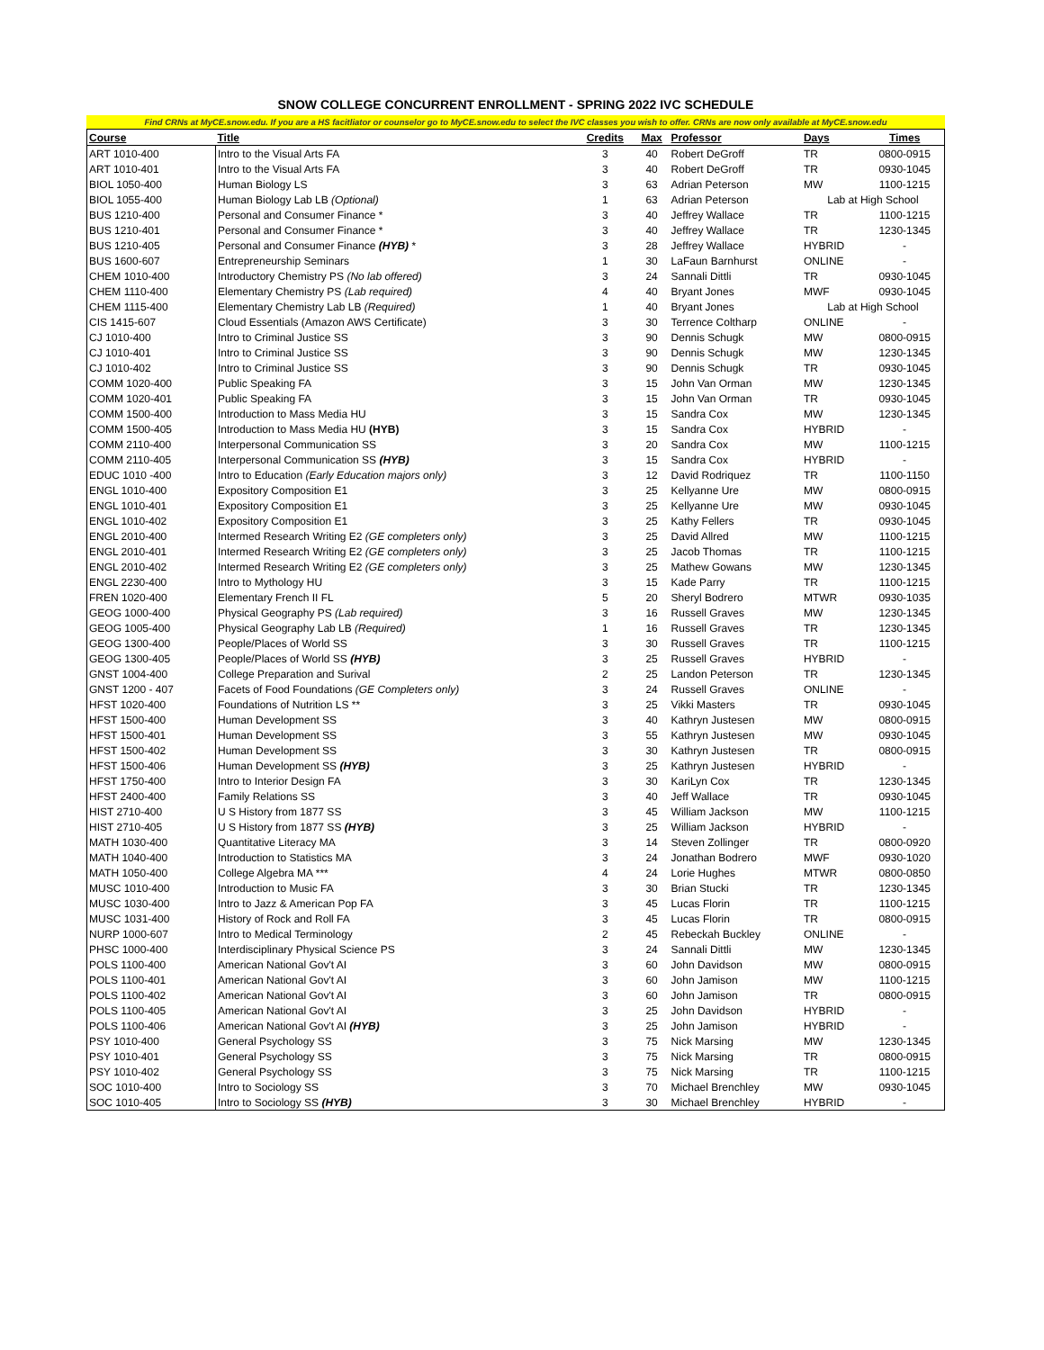SNOW COLLEGE CONCURRENT ENROLLMENT - SPRING 2022 IVC SCHEDULE
Find CRNs at MyCE.snow.edu. If you are a HS facitliator or counselor go to MyCE.snow.edu to select the IVC classes you wish to offer. CRNs are now only available at MyCE.snow.edu
| Course | Title | Credits | Max | Professor | Days | Times |
| --- | --- | --- | --- | --- | --- | --- |
| ART 1010-400 | Intro to the Visual Arts FA | 3 | 40 | Robert DeGroff | TR | 0800-0915 |
| ART 1010-401 | Intro to the Visual Arts FA | 3 | 40 | Robert DeGroff | TR | 0930-1045 |
| BIOL 1050-400 | Human Biology LS | 3 | 63 | Adrian Peterson | MW | 1100-1215 |
| BIOL 1055-400 | Human Biology Lab LB (Optional) | 1 | 63 | Adrian Peterson | Lab at High School | |
| BUS 1210-400 | Personal and Consumer Finance * | 3 | 40 | Jeffrey Wallace | TR | 1100-1215 |
| BUS 1210-401 | Personal and Consumer Finance * | 3 | 40 | Jeffrey Wallace | TR | 1230-1345 |
| BUS 1210-405 | Personal and Consumer Finance (HYB) * | 3 | 28 | Jeffrey Wallace | HYBRID | - |
| BUS 1600-607 | Entrepreneurship Seminars | 1 | 30 | LaFaun Barnhurst | ONLINE | - |
| CHEM 1010-400 | Introductory Chemistry PS (No lab offered) | 3 | 24 | Sannali Dittli | TR | 0930-1045 |
| CHEM 1110-400 | Elementary Chemistry PS (Lab required) | 4 | 40 | Bryant Jones | MWF | 0930-1045 |
| CHEM 1115-400 | Elementary Chemistry Lab LB (Required) | 1 | 40 | Bryant Jones | Lab at High School | |
| CIS 1415-607 | Cloud Essentials (Amazon AWS Certificate) | 3 | 30 | Terrence Coltharp | ONLINE | - |
| CJ 1010-400 | Intro to Criminal Justice SS | 3 | 90 | Dennis Schugk | MW | 0800-0915 |
| CJ 1010-401 | Intro to Criminal Justice SS | 3 | 90 | Dennis Schugk | MW | 1230-1345 |
| CJ 1010-402 | Intro to Criminal Justice SS | 3 | 90 | Dennis Schugk | TR | 0930-1045 |
| COMM 1020-400 | Public Speaking FA | 3 | 15 | John Van Orman | MW | 1230-1345 |
| COMM 1020-401 | Public Speaking FA | 3 | 15 | John Van Orman | TR | 0930-1045 |
| COMM 1500-400 | Introduction to Mass Media HU | 3 | 15 | Sandra Cox | MW | 1230-1345 |
| COMM 1500-405 | Introduction to Mass Media HU (HYB) | 3 | 15 | Sandra Cox | HYBRID | - |
| COMM 2110-400 | Interpersonal Communication SS | 3 | 20 | Sandra Cox | MW | 1100-1215 |
| COMM 2110-405 | Interpersonal Communication SS (HYB) | 3 | 15 | Sandra Cox | HYBRID | - |
| EDUC 1010 -400 | Intro to Education (Early Education majors only) | 3 | 12 | David Rodriquez | TR | 1100-1150 |
| ENGL 1010-400 | Expository Composition E1 | 3 | 25 | Kellyanne Ure | MW | 0800-0915 |
| ENGL 1010-401 | Expository Composition E1 | 3 | 25 | Kellyanne Ure | MW | 0930-1045 |
| ENGL 1010-402 | Expository Composition E1 | 3 | 25 | Kathy Fellers | TR | 0930-1045 |
| ENGL 2010-400 | Intermed Research Writing E2 (GE completers only) | 3 | 25 | David Allred | MW | 1100-1215 |
| ENGL 2010-401 | Intermed Research Writing E2 (GE completers only) | 3 | 25 | Jacob Thomas | TR | 1100-1215 |
| ENGL 2010-402 | Intermed Research Writing E2 (GE completers only) | 3 | 25 | Mathew Gowans | MW | 1230-1345 |
| ENGL 2230-400 | Intro to Mythology HU | 3 | 15 | Kade Parry | TR | 1100-1215 |
| FREN 1020-400 | Elementary French II FL | 5 | 20 | Sheryl Bodrero | MTWR | 0930-1035 |
| GEOG 1000-400 | Physical Geography PS (Lab required) | 3 | 16 | Russell Graves | MW | 1230-1345 |
| GEOG 1005-400 | Physical Geography Lab LB (Required) | 1 | 16 | Russell Graves | TR | 1230-1345 |
| GEOG 1300-400 | People/Places of World SS | 3 | 30 | Russell Graves | TR | 1100-1215 |
| GEOG 1300-405 | People/Places of World SS (HYB) | 3 | 25 | Russell Graves | HYBRID | - |
| GNST 1004-400 | College Preparation and Surival | 2 | 25 | Landon Peterson | TR | 1230-1345 |
| GNST 1200 - 407 | Facets of Food Foundations (GE Completers only) | 3 | 24 | Russell Graves | ONLINE | - |
| HFST 1020-400 | Foundations of Nutrition LS ** | 3 | 25 | Vikki Masters | TR | 0930-1045 |
| HFST 1500-400 | Human Development SS | 3 | 40 | Kathryn Justesen | MW | 0800-0915 |
| HFST 1500-401 | Human Development SS | 3 | 55 | Kathryn Justesen | MW | 0930-1045 |
| HFST 1500-402 | Human Development SS | 3 | 30 | Kathryn Justesen | TR | 0800-0915 |
| HFST 1500-406 | Human Development SS (HYB) | 3 | 25 | Kathryn Justesen | HYBRID | - |
| HFST 1750-400 | Intro to Interior Design FA | 3 | 30 | KariLyn Cox | TR | 1230-1345 |
| HFST 2400-400 | Family Relations SS | 3 | 40 | Jeff Wallace | TR | 0930-1045 |
| HIST 2710-400 | U S History from 1877 SS | 3 | 45 | William Jackson | MW | 1100-1215 |
| HIST 2710-405 | U S History from 1877 SS (HYB) | 3 | 25 | William Jackson | HYBRID | - |
| MATH 1030-400 | Quantitative Literacy MA | 3 | 14 | Steven Zollinger | TR | 0800-0920 |
| MATH 1040-400 | Introduction to Statistics MA | 3 | 24 | Jonathan Bodrero | MWF | 0930-1020 |
| MATH 1050-400 | College Algebra MA *** | 4 | 24 | Lorie Hughes | MTWR | 0800-0850 |
| MUSC 1010-400 | Introduction to Music FA | 3 | 30 | Brian Stucki | TR | 1230-1345 |
| MUSC 1030-400 | Intro to Jazz & American Pop FA | 3 | 45 | Lucas Florin | TR | 1100-1215 |
| MUSC 1031-400 | History of Rock and Roll FA | 3 | 45 | Lucas Florin | TR | 0800-0915 |
| NURP 1000-607 | Intro to Medical Terminology | 2 | 45 | Rebeckah Buckley | ONLINE | - |
| PHSC 1000-400 | Interdisciplinary Physical Science PS | 3 | 24 | Sannali Dittli | MW | 1230-1345 |
| POLS 1100-400 | American National Gov't AI | 3 | 60 | John Davidson | MW | 0800-0915 |
| POLS 1100-401 | American National Gov't AI | 3 | 60 | John Jamison | MW | 1100-1215 |
| POLS 1100-402 | American National Gov't AI | 3 | 60 | John Jamison | TR | 0800-0915 |
| POLS 1100-405 | American National Gov't AI | 3 | 25 | John Davidson | HYBRID | - |
| POLS 1100-406 | American National Gov't AI (HYB) | 3 | 25 | John Jamison | HYBRID | - |
| PSY 1010-400 | General Psychology SS | 3 | 75 | Nick Marsing | MW | 1230-1345 |
| PSY 1010-401 | General Psychology SS | 3 | 75 | Nick Marsing | TR | 0800-0915 |
| PSY 1010-402 | General Psychology SS | 3 | 75 | Nick Marsing | TR | 1100-1215 |
| SOC 1010-400 | Intro to Sociology SS | 3 | 70 | Michael Brenchley | MW | 0930-1045 |
| SOC 1010-405 | Intro to Sociology SS (HYB) | 3 | 30 | Michael Brenchley | HYBRID | - |